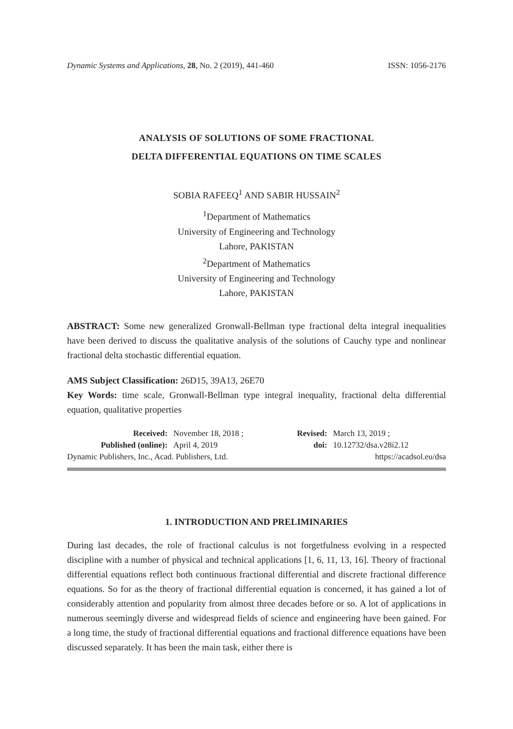Dynamic Systems and Applications, 28, No. 2 (2019), 441-460 ISSN: 1056-2176
ANALYSIS OF SOLUTIONS OF SOME FRACTIONAL
DELTA DIFFERENTIAL EQUATIONS ON TIME SCALES
SOBIA RAFEEQ<sup>1</sup> AND SABIR HUSSAIN<sup>2</sup>
<sup>1</sup> Department of Mathematics
University of Engineering and Technology
Lahore, PAKISTAN
<sup>2</sup> Department of Mathematics
University of Engineering and Technology
Lahore, PAKISTAN
ABSTRACT: Some new generalized Gronwall-Bellman type fractional delta integral inequalities have been derived to discuss the qualitative analysis of the solutions of Cauchy type and nonlinear fractional delta stochastic differential equation.
AMS Subject Classification: 26D15, 39A13, 26E70
Key Words: time scale, Gronwall-Bellman type integral inequality, fractional delta differential equation, qualitative properties
| Received: | November 18, 2018 ; | Revised: | March 13, 2019 ; |
| Published (online): | April 4, 2019 | doi: | 10.12732/dsa.v28i2.12 |
Dynamic Publishers, Inc., Acad. Publishers, Ltd. https://acadsol.eu/dsa
1. INTRODUCTION AND PRELIMINARIES
During last decades, the role of fractional calculus is not forgetfulness evolving in a respected discipline with a number of physical and technical applications [1, 6, 11, 13, 16]. Theory of fractional differential equations reflect both continuous fractional differential and discrete fractional difference equations. So for as the theory of fractional differential equation is concerned, it has gained a lot of considerably attention and popularity from almost three decades before or so. A lot of applications in numerous seemingly diverse and widespread fields of science and engineering have been gained. For a long time, the study of fractional differential equations and fractional difference equations have been discussed separately. It has been the main task, either there is